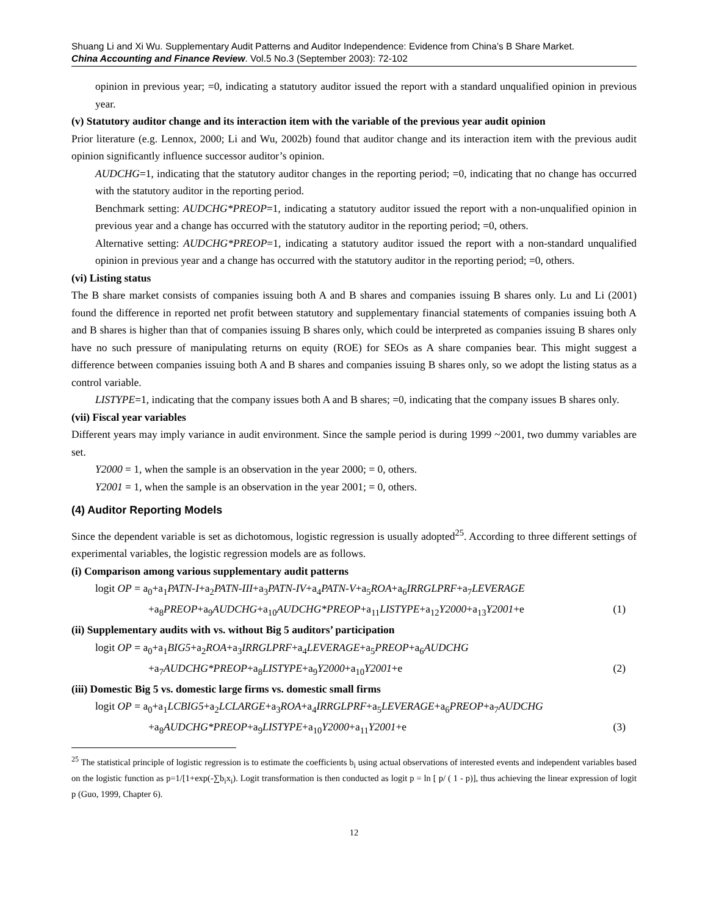Shuang Li and Xi Wu. Supplementary Audit Patterns and Auditor Independence: Evidence from China’s B Share Market.
China Accounting and Finance Review. Vol.5 No.3 (September 2003): 72-102
opinion in previous year; =0, indicating a statutory auditor issued the report with a standard unqualified opinion in previous year.
(v) Statutory auditor change and its interaction item with the variable of the previous year audit opinion
Prior literature (e.g. Lennox, 2000; Li and Wu, 2002b) found that auditor change and its interaction item with the previous audit opinion significantly influence successor auditor’s opinion.
AUDCHG=1, indicating that the statutory auditor changes in the reporting period; =0, indicating that no change has occurred with the statutory auditor in the reporting period.
Benchmark setting: AUDCHG*PREOP=1, indicating a statutory auditor issued the report with a non-unqualified opinion in previous year and a change has occurred with the statutory auditor in the reporting period; =0, others.
Alternative setting: AUDCHG*PREOP=1, indicating a statutory auditor issued the report with a non-standard unqualified opinion in previous year and a change has occurred with the statutory auditor in the reporting period; =0, others.
(vi) Listing status
The B share market consists of companies issuing both A and B shares and companies issuing B shares only. Lu and Li (2001) found the difference in reported net profit between statutory and supplementary financial statements of companies issuing both A and B shares is higher than that of companies issuing B shares only, which could be interpreted as companies issuing B shares only have no such pressure of manipulating returns on equity (ROE) for SEOs as A share companies bear. This might suggest a difference between companies issuing both A and B shares and companies issuing B shares only, so we adopt the listing status as a control variable.
LISTYPE=1, indicating that the company issues both A and B shares; =0, indicating that the company issues B shares only.
(vii) Fiscal year variables
Different years may imply variance in audit environment. Since the sample period is during 1999 ~2001, two dummy variables are set.
Y2000 = 1, when the sample is an observation in the year 2000; = 0, others.
Y2001 = 1, when the sample is an observation in the year 2001; = 0, others.
(4) Auditor Reporting Models
Since the dependent variable is set as dichotomous, logistic regression is usually adopted<sup>25</sup>. According to three different settings of experimental variables, the logistic regression models are as follows.
(i) Comparison among various supplementary audit patterns
logit OP = a<sub>0</sub>+a<sub>1</sub>PATN-I+a<sub>2</sub>PATN-III+a<sub>3</sub>PATN-IV+a<sub>4</sub>PATN-V+a<sub>5</sub>ROA+a<sub>6</sub>IRRGLPRF+a<sub>7</sub>LEVERAGE
+a<sub>8</sub>PREOP+a<sub>9</sub>AUDCHG+a<sub>10</sub>AUDCHG*PREOP+a<sub>11</sub>LISTYPE+a<sub>12</sub>Y2000+a<sub>13</sub>Y2001+e (1)
(ii) Supplementary audits with vs. without Big 5 auditors’ participation
logit OP = a<sub>0</sub>+a<sub>1</sub>BIG5+a<sub>2</sub>ROA+a<sub>3</sub>IRRGLPRF+a<sub>4</sub>LEVERAGE+a<sub>5</sub>PREOP+a<sub>6</sub>AUDCHG
+a<sub>7</sub>AUDCHG*PREOP+a<sub>8</sub>LISTYPE+a<sub>9</sub>Y2000+a<sub>10</sub>Y2001+e (2)
(iii) Domestic Big 5 vs. domestic large firms vs. domestic small firms
logit OP = a<sub>0</sub>+a<sub>1</sub>LCBIG5+a<sub>2</sub>LCLARGE+a<sub>3</sub>ROA+a<sub>4</sub>IRRGLPRF+a<sub>5</sub>LEVERAGE+a<sub>6</sub>PREOP+a<sub>7</sub>AUDCHG
+a<sub>8</sub>AUDCHG*PREOP+a<sub>9</sub>LISTYPE+a<sub>10</sub>Y2000+a<sub>11</sub>Y2001+e (3)
<sup>25</sup> The statistical principle of logistic regression is to estimate the coefficients b<sub>i</sub> using actual observations of interested events and independent variables based on the logistic function as p=1/[1+exp(-∑b<sub>i</sub>x<sub>i</sub>). Logit transformation is then conducted as logit p = ln [ p/ ( 1 - p)], thus achieving the linear expression of logit p (Guo, 1999, Chapter 6).
12